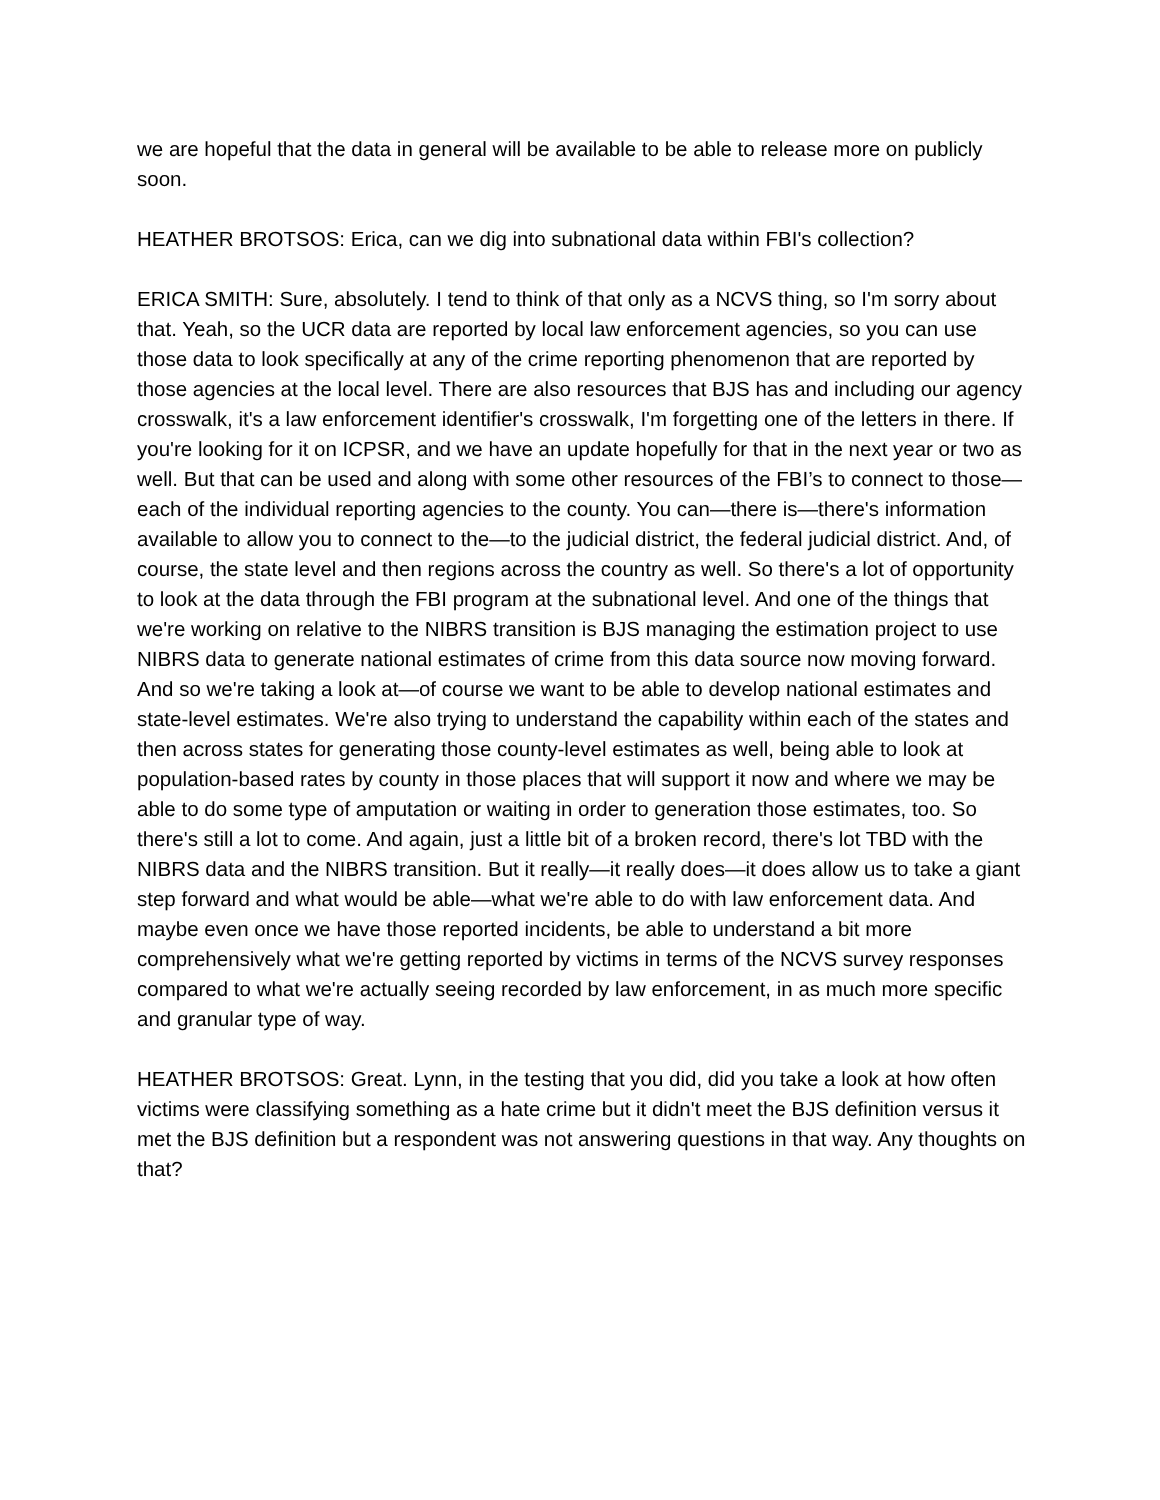we are hopeful that the data in general will be available to be able to release more on publicly soon.
HEATHER BROTSOS: Erica, can we dig into subnational data within FBI's collection?
ERICA SMITH: Sure, absolutely. I tend to think of that only as a NCVS thing, so I'm sorry about that. Yeah, so the UCR data are reported by local law enforcement agencies, so you can use those data to look specifically at any of the crime reporting phenomenon that are reported by those agencies at the local level. There are also resources that BJS has and including our agency crosswalk, it's a law enforcement identifier's crosswalk, I'm forgetting one of the letters in there. If you're looking for it on ICPSR, and we have an update hopefully for that in the next year or two as well. But that can be used and along with some other resources of the FBI’s to connect to those—each of the individual reporting agencies to the county. You can—there is—there's information available to allow you to connect to the—to the judicial district, the federal judicial district. And, of course, the state level and then regions across the country as well. So there's a lot of opportunity to look at the data through the FBI program at the subnational level. And one of the things that we're working on relative to the NIBRS transition is BJS managing the estimation project to use NIBRS data to generate national estimates of crime from this data source now moving forward. And so we're taking a look at—of course we want to be able to develop national estimates and state-level estimates. We're also trying to understand the capability within each of the states and then across states for generating those county-level estimates as well, being able to look at population-based rates by county in those places that will support it now and where we may be able to do some type of amputation or waiting in order to generation those estimates, too. So there's still a lot to come. And again, just a little bit of a broken record, there's lot TBD with the NIBRS data and the NIBRS transition. But it really—it really does—it does allow us to take a giant step forward and what would be able—what we're able to do with law enforcement data. And maybe even once we have those reported incidents, be able to understand a bit more comprehensively what we're getting reported by victims in terms of the NCVS survey responses compared to what we're actually seeing recorded by law enforcement, in as much more specific and granular type of way.
HEATHER BROTSOS: Great. Lynn, in the testing that you did, did you take a look at how often victims were classifying something as a hate crime but it didn't meet the BJS definition versus it met the BJS definition but a respondent was not answering questions in that way. Any thoughts on that?